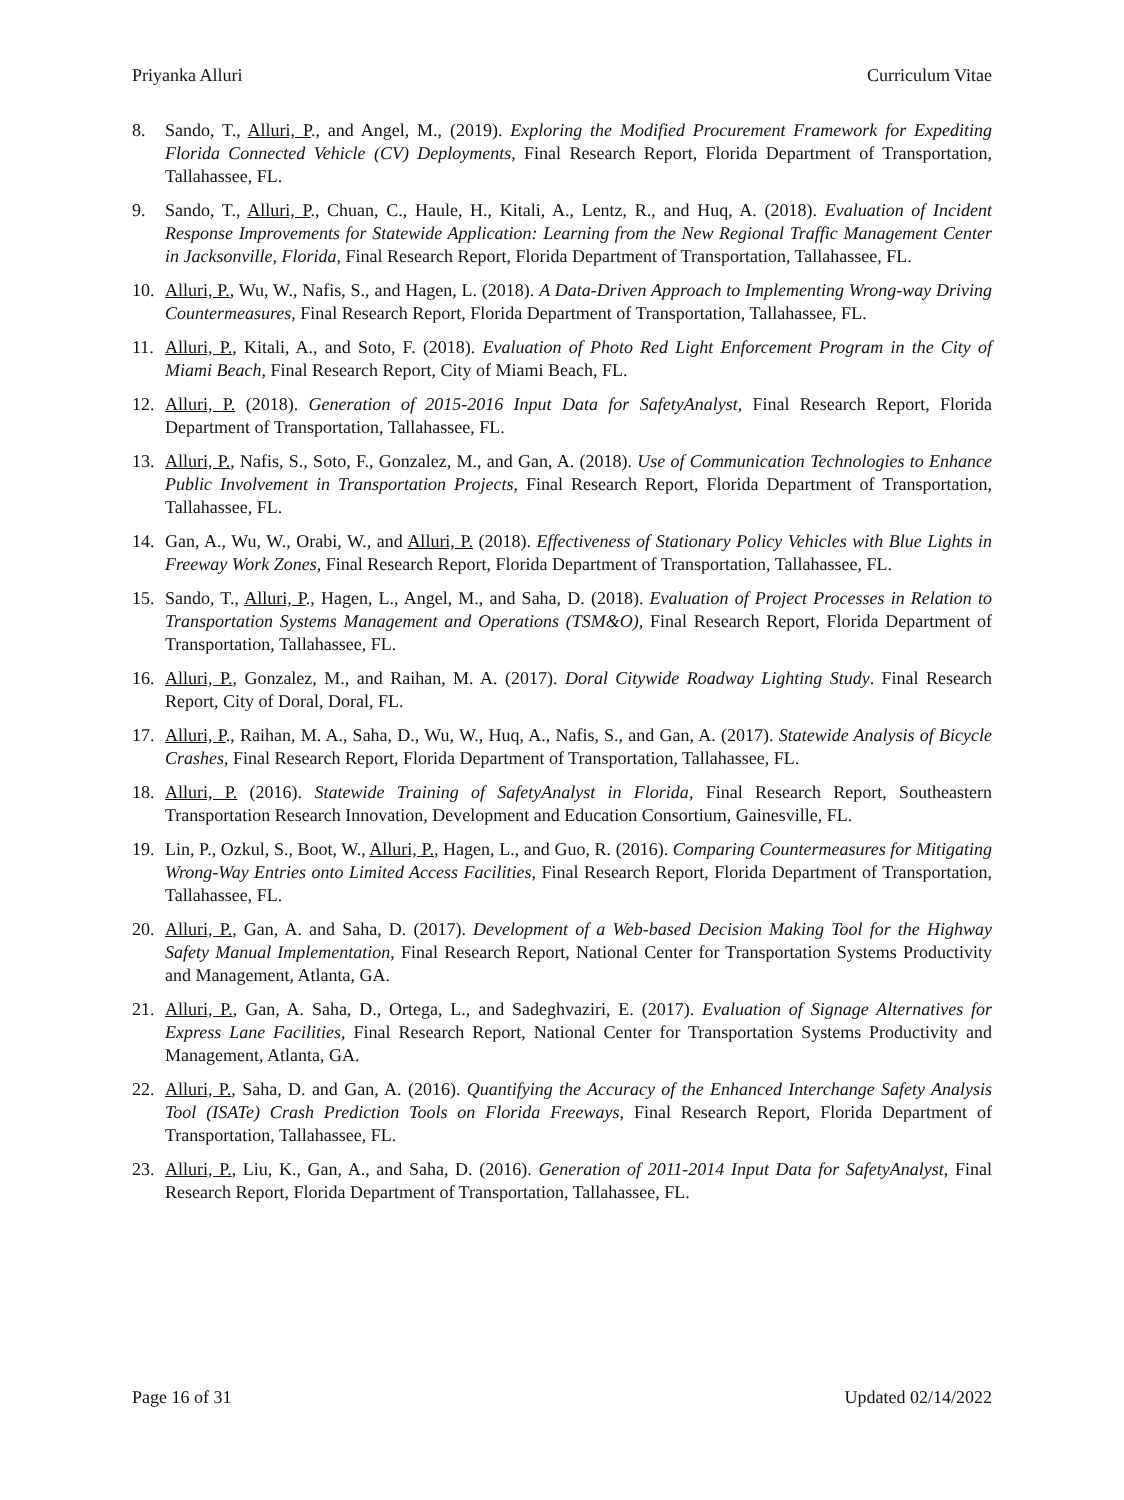Priyanka Alluri Curriculum Vitae
8. Sando, T., Alluri, P., and Angel, M., (2019). Exploring the Modified Procurement Framework for Expediting Florida Connected Vehicle (CV) Deployments, Final Research Report, Florida Department of Transportation, Tallahassee, FL.
9. Sando, T., Alluri, P., Chuan, C., Haule, H., Kitali, A., Lentz, R., and Huq, A. (2018). Evaluation of Incident Response Improvements for Statewide Application: Learning from the New Regional Traffic Management Center in Jacksonville, Florida, Final Research Report, Florida Department of Transportation, Tallahassee, FL.
10. Alluri, P., Wu, W., Nafis, S., and Hagen, L. (2018). A Data-Driven Approach to Implementing Wrong-way Driving Countermeasures, Final Research Report, Florida Department of Transportation, Tallahassee, FL.
11. Alluri, P., Kitali, A., and Soto, F. (2018). Evaluation of Photo Red Light Enforcement Program in the City of Miami Beach, Final Research Report, City of Miami Beach, FL.
12. Alluri, P. (2018). Generation of 2015-2016 Input Data for SafetyAnalyst, Final Research Report, Florida Department of Transportation, Tallahassee, FL.
13. Alluri, P., Nafis, S., Soto, F., Gonzalez, M., and Gan, A. (2018). Use of Communication Technologies to Enhance Public Involvement in Transportation Projects, Final Research Report, Florida Department of Transportation, Tallahassee, FL.
14. Gan, A., Wu, W., Orabi, W., and Alluri, P. (2018). Effectiveness of Stationary Policy Vehicles with Blue Lights in Freeway Work Zones, Final Research Report, Florida Department of Transportation, Tallahassee, FL.
15. Sando, T., Alluri, P., Hagen, L., Angel, M., and Saha, D. (2018). Evaluation of Project Processes in Relation to Transportation Systems Management and Operations (TSM&O), Final Research Report, Florida Department of Transportation, Tallahassee, FL.
16. Alluri, P., Gonzalez, M., and Raihan, M. A. (2017). Doral Citywide Roadway Lighting Study. Final Research Report, City of Doral, Doral, FL.
17. Alluri, P., Raihan, M. A., Saha, D., Wu, W., Huq, A., Nafis, S., and Gan, A. (2017). Statewide Analysis of Bicycle Crashes, Final Research Report, Florida Department of Transportation, Tallahassee, FL.
18. Alluri, P. (2016). Statewide Training of SafetyAnalyst in Florida, Final Research Report, Southeastern Transportation Research Innovation, Development and Education Consortium, Gainesville, FL.
19. Lin, P., Ozkul, S., Boot, W., Alluri, P., Hagen, L., and Guo, R. (2016). Comparing Countermeasures for Mitigating Wrong-Way Entries onto Limited Access Facilities, Final Research Report, Florida Department of Transportation, Tallahassee, FL.
20. Alluri, P., Gan, A. and Saha, D. (2017). Development of a Web-based Decision Making Tool for the Highway Safety Manual Implementation, Final Research Report, National Center for Transportation Systems Productivity and Management, Atlanta, GA.
21. Alluri, P., Gan, A. Saha, D., Ortega, L., and Sadeghvaziri, E. (2017). Evaluation of Signage Alternatives for Express Lane Facilities, Final Research Report, National Center for Transportation Systems Productivity and Management, Atlanta, GA.
22. Alluri, P., Saha, D. and Gan, A. (2016). Quantifying the Accuracy of the Enhanced Interchange Safety Analysis Tool (ISATe) Crash Prediction Tools on Florida Freeways, Final Research Report, Florida Department of Transportation, Tallahassee, FL.
23. Alluri, P., Liu, K., Gan, A., and Saha, D. (2016). Generation of 2011-2014 Input Data for SafetyAnalyst, Final Research Report, Florida Department of Transportation, Tallahassee, FL.
Page 16 of 31 Updated 02/14/2022